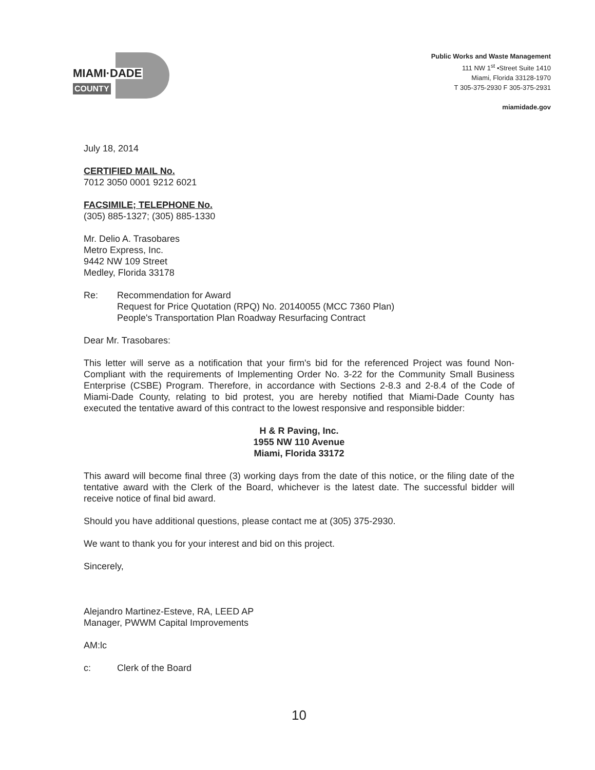MIAMI·DADE
COUNTY
Public Works and Waste Management
111 NW 1<sup>st</sup> •Street Suite 1410
Miami, Florida 33128-1970
T 305-375-2930 F 305-375-2931
miamidade.gov
July 18, 2014
CERTIFIED MAIL No.
7012 3050 0001 9212 6021
FACSIMILE; TELEPHONE No.
(305) 885-1327; (305) 885-1330
Mr. Delio A. Trasobares
Metro Express, Inc.
9442 NW 109 Street
Medley, Florida 33178
Re: Recommendation for Award
Request for Price Quotation (RPQ) No. 20140055 (MCC 7360 Plan)
People's Transportation Plan Roadway Resurfacing Contract
Dear Mr. Trasobares:
This letter will serve as a notification that your firm's bid for the referenced Project was found Non-Compliant with the requirements of Implementing Order No. 3-22 for the Community Small Business Enterprise (CSBE) Program. Therefore, in accordance with Sections 2-8.3 and 2-8.4 of the Code of Miami-Dade County, relating to bid protest, you are hereby notified that Miami-Dade County has executed the tentative award of this contract to the lowest responsive and responsible bidder:
H & R Paving, Inc.
1955 NW 110 Avenue
Miami, Florida 33172
This award will become final three (3) working days from the date of this notice, or the filing date of the tentative award with the Clerk of the Board, whichever is the latest date. The successful bidder will receive notice of final bid award.
Should you have additional questions, please contact me at (305) 375-2930.
We want to thank you for your interest and bid on this project.
Sincerely,
Alejandro Martinez-Esteve, RA, LEED AP
Manager, PWWM Capital Improvements
AM:lc
c: Clerk of the Board
10